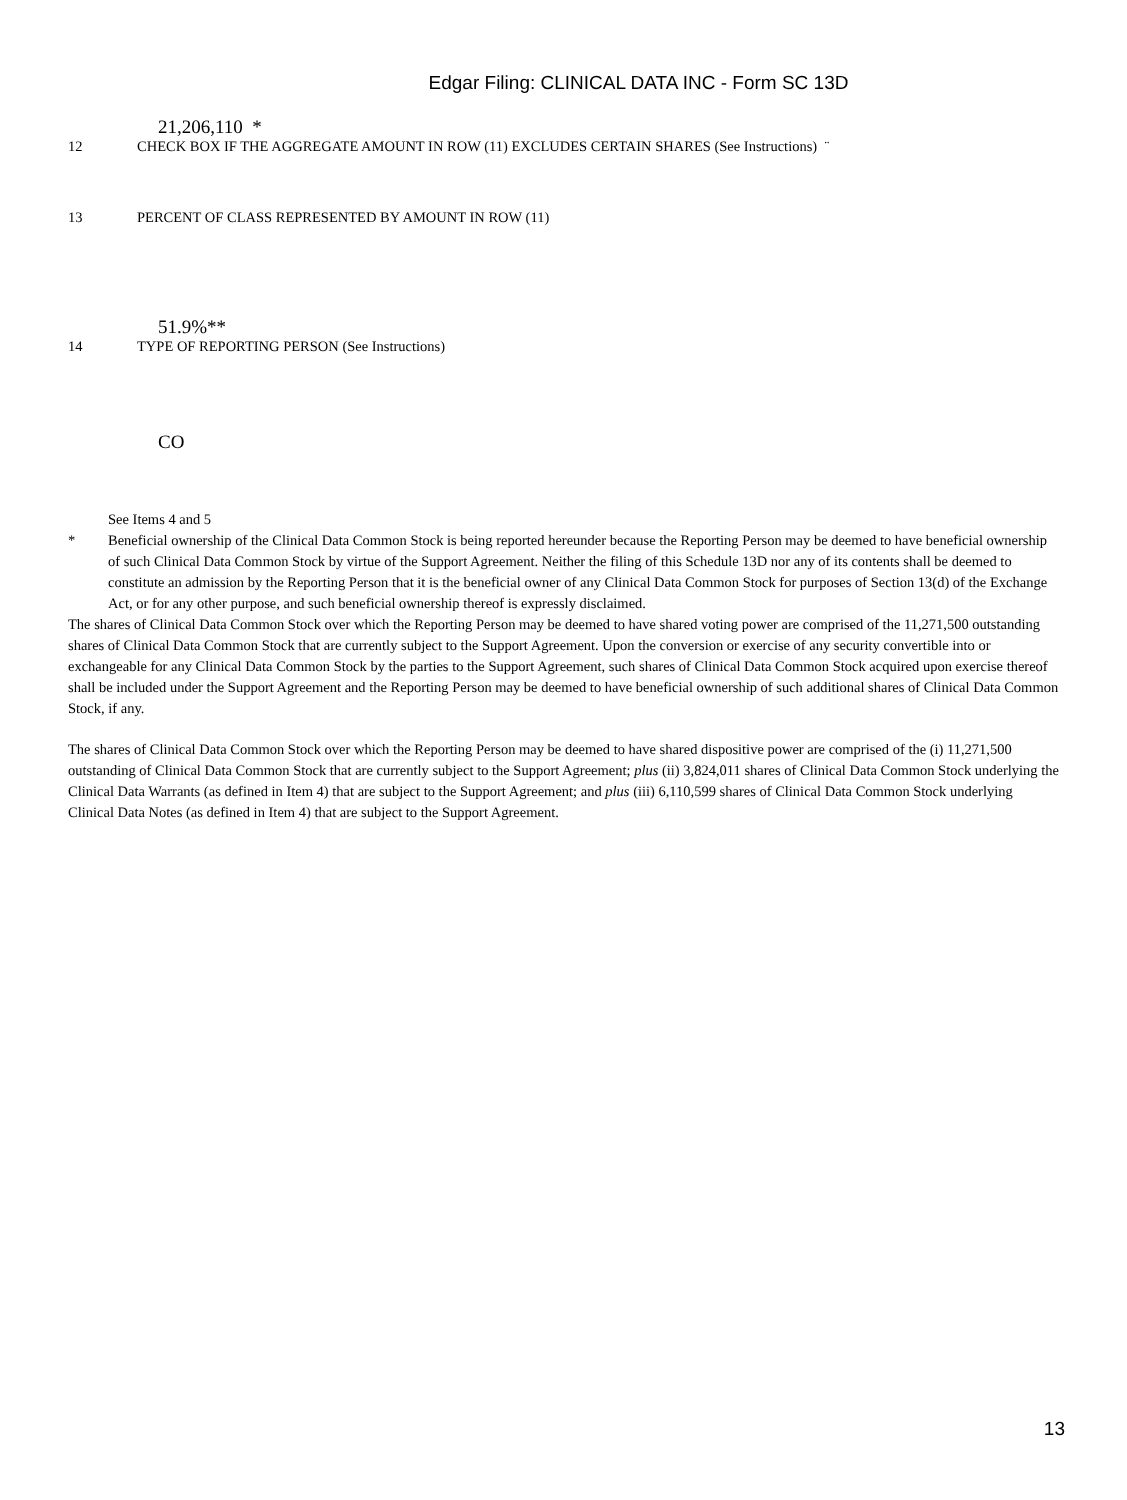Edgar Filing: CLINICAL DATA INC - Form SC 13D
21,206,110 *
12 CHECK BOX IF THE AGGREGATE AMOUNT IN ROW (11) EXCLUDES CERTAIN SHARES (See Instructions) ¨
13 PERCENT OF CLASS REPRESENTED BY AMOUNT IN ROW (11)
51.9%**
14 TYPE OF REPORTING PERSON (See Instructions)
CO
See Items 4 and 5
* Beneficial ownership of the Clinical Data Common Stock is being reported hereunder because the Reporting Person may be deemed to have beneficial ownership of such Clinical Data Common Stock by virtue of the Support Agreement. Neither the filing of this Schedule 13D nor any of its contents shall be deemed to constitute an admission by the Reporting Person that it is the beneficial owner of any Clinical Data Common Stock for purposes of Section 13(d) of the Exchange Act, or for any other purpose, and such beneficial ownership thereof is expressly disclaimed.
The shares of Clinical Data Common Stock over which the Reporting Person may be deemed to have shared voting power are comprised of the 11,271,500 outstanding shares of Clinical Data Common Stock that are currently subject to the Support Agreement. Upon the conversion or exercise of any security convertible into or exchangeable for any Clinical Data Common Stock by the parties to the Support Agreement, such shares of Clinical Data Common Stock acquired upon exercise thereof shall be included under the Support Agreement and the Reporting Person may be deemed to have beneficial ownership of such additional shares of Clinical Data Common Stock, if any.
The shares of Clinical Data Common Stock over which the Reporting Person may be deemed to have shared dispositive power are comprised of the (i) 11,271,500 outstanding of Clinical Data Common Stock that are currently subject to the Support Agreement; plus (ii) 3,824,011 shares of Clinical Data Common Stock underlying the Clinical Data Warrants (as defined in Item 4) that are subject to the Support Agreement; and plus (iii) 6,110,599 shares of Clinical Data Common Stock underlying Clinical Data Notes (as defined in Item 4) that are subject to the Support Agreement.
13